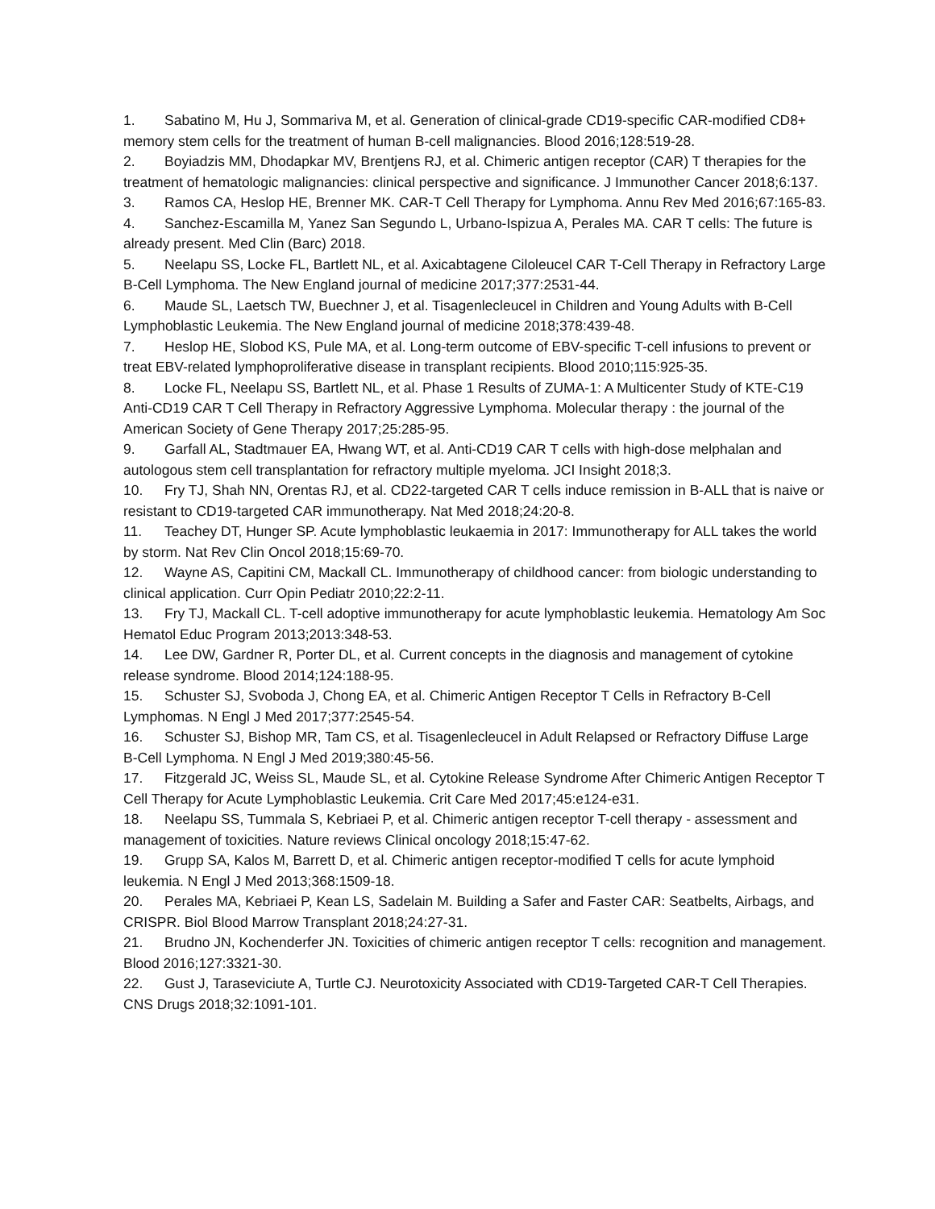1. Sabatino M, Hu J, Sommariva M, et al. Generation of clinical-grade CD19-specific CAR-modified CD8+ memory stem cells for the treatment of human B-cell malignancies. Blood 2016;128:519-28.
2. Boyiadzis MM, Dhodapkar MV, Brentjens RJ, et al. Chimeric antigen receptor (CAR) T therapies for the treatment of hematologic malignancies: clinical perspective and significance. J Immunother Cancer 2018;6:137.
3. Ramos CA, Heslop HE, Brenner MK. CAR-T Cell Therapy for Lymphoma. Annu Rev Med 2016;67:165-83.
4. Sanchez-Escamilla M, Yanez San Segundo L, Urbano-Ispizua A, Perales MA. CAR T cells: The future is already present. Med Clin (Barc) 2018.
5. Neelapu SS, Locke FL, Bartlett NL, et al. Axicabtagene Ciloleucel CAR T-Cell Therapy in Refractory Large B-Cell Lymphoma. The New England journal of medicine 2017;377:2531-44.
6. Maude SL, Laetsch TW, Buechner J, et al. Tisagenlecleucel in Children and Young Adults with B-Cell Lymphoblastic Leukemia. The New England journal of medicine 2018;378:439-48.
7. Heslop HE, Slobod KS, Pule MA, et al. Long-term outcome of EBV-specific T-cell infusions to prevent or treat EBV-related lymphoproliferative disease in transplant recipients. Blood 2010;115:925-35.
8. Locke FL, Neelapu SS, Bartlett NL, et al. Phase 1 Results of ZUMA-1: A Multicenter Study of KTE-C19 Anti-CD19 CAR T Cell Therapy in Refractory Aggressive Lymphoma. Molecular therapy : the journal of the American Society of Gene Therapy 2017;25:285-95.
9. Garfall AL, Stadtmauer EA, Hwang WT, et al. Anti-CD19 CAR T cells with high-dose melphalan and autologous stem cell transplantation for refractory multiple myeloma. JCI Insight 2018;3.
10. Fry TJ, Shah NN, Orentas RJ, et al. CD22-targeted CAR T cells induce remission in B-ALL that is naive or resistant to CD19-targeted CAR immunotherapy. Nat Med 2018;24:20-8.
11. Teachey DT, Hunger SP. Acute lymphoblastic leukaemia in 2017: Immunotherapy for ALL takes the world by storm. Nat Rev Clin Oncol 2018;15:69-70.
12. Wayne AS, Capitini CM, Mackall CL. Immunotherapy of childhood cancer: from biologic understanding to clinical application. Curr Opin Pediatr 2010;22:2-11.
13. Fry TJ, Mackall CL. T-cell adoptive immunotherapy for acute lymphoblastic leukemia. Hematology Am Soc Hematol Educ Program 2013;2013:348-53.
14. Lee DW, Gardner R, Porter DL, et al. Current concepts in the diagnosis and management of cytokine release syndrome. Blood 2014;124:188-95.
15. Schuster SJ, Svoboda J, Chong EA, et al. Chimeric Antigen Receptor T Cells in Refractory B-Cell Lymphomas. N Engl J Med 2017;377:2545-54.
16. Schuster SJ, Bishop MR, Tam CS, et al. Tisagenlecleucel in Adult Relapsed or Refractory Diffuse Large B-Cell Lymphoma. N Engl J Med 2019;380:45-56.
17. Fitzgerald JC, Weiss SL, Maude SL, et al. Cytokine Release Syndrome After Chimeric Antigen Receptor T Cell Therapy for Acute Lymphoblastic Leukemia. Crit Care Med 2017;45:e124-e31.
18. Neelapu SS, Tummala S, Kebriaei P, et al. Chimeric antigen receptor T-cell therapy - assessment and management of toxicities. Nature reviews Clinical oncology 2018;15:47-62.
19. Grupp SA, Kalos M, Barrett D, et al. Chimeric antigen receptor-modified T cells for acute lymphoid leukemia. N Engl J Med 2013;368:1509-18.
20. Perales MA, Kebriaei P, Kean LS, Sadelain M. Building a Safer and Faster CAR: Seatbelts, Airbags, and CRISPR. Biol Blood Marrow Transplant 2018;24:27-31.
21. Brudno JN, Kochenderfer JN. Toxicities of chimeric antigen receptor T cells: recognition and management. Blood 2016;127:3321-30.
22. Gust J, Taraseviciute A, Turtle CJ. Neurotoxicity Associated with CD19-Targeted CAR-T Cell Therapies. CNS Drugs 2018;32:1091-101.